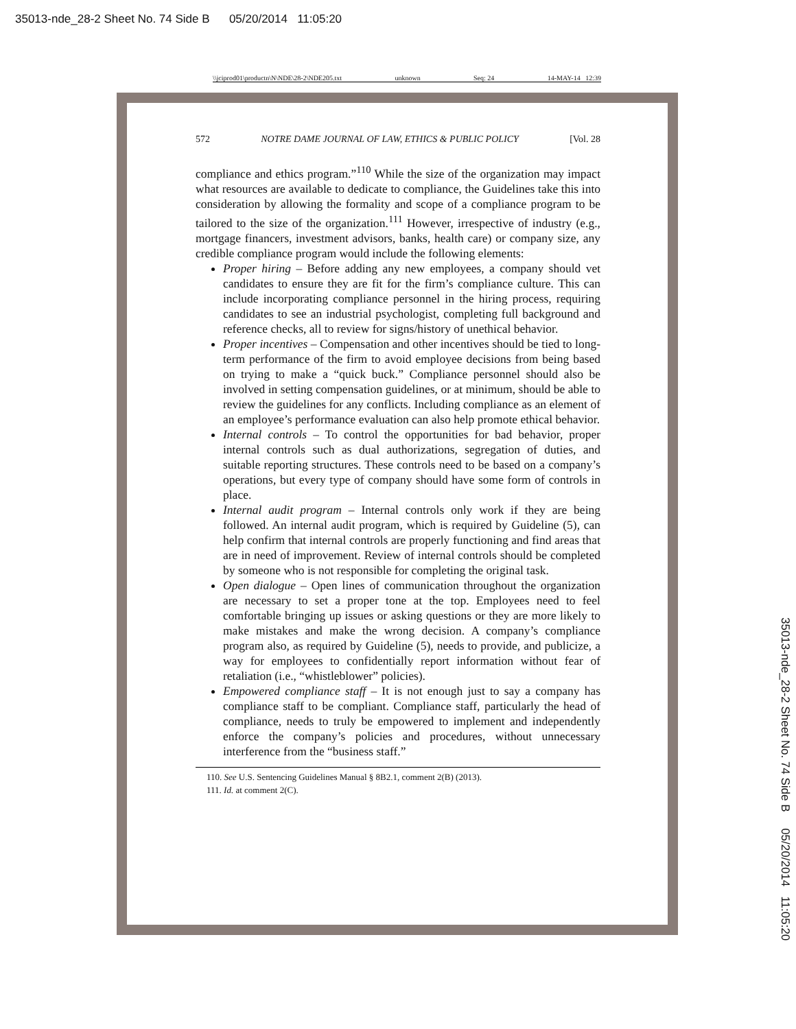35013-nde_28-2 Sheet No. 74 Side B 05/20/2014 11:05:20
\\jciprod01\productn\N\NDE\28-2\NDE205.txt unknown Seq: 24 14-MAY-14 12:39
572 NOTRE DAME JOURNAL OF LAW, ETHICS & PUBLIC POLICY [Vol. 28
compliance and ethics program.”<sup>110</sup> While the size of the organization may impact what resources are available to dedicate to compliance, the Guidelines take this into consideration by allowing the formality and scope of a compliance program to be tailored to the size of the organization.<sup>111</sup> However, irrespective of industry (e.g., mortgage financers, investment advisors, banks, health care) or company size, any credible compliance program would include the following elements:
Proper hiring – Before adding any new employees, a company should vet candidates to ensure they are fit for the firm’s compliance culture. This can include incorporating compliance personnel in the hiring process, requiring candidates to see an industrial psychologist, completing full background and reference checks, all to review for signs/history of unethical behavior.
Proper incentives – Compensation and other incentives should be tied to long-term performance of the firm to avoid employee decisions from being based on trying to make a “quick buck.” Compliance personnel should also be involved in setting compensation guidelines, or at minimum, should be able to review the guidelines for any conflicts. Including compliance as an element of an employee’s performance evaluation can also help promote ethical behavior.
Internal controls – To control the opportunities for bad behavior, proper internal controls such as dual authorizations, segregation of duties, and suitable reporting structures. These controls need to be based on a company’s operations, but every type of company should have some form of controls in place.
Internal audit program – Internal controls only work if they are being followed. An internal audit program, which is required by Guideline (5), can help confirm that internal controls are properly functioning and find areas that are in need of improvement. Review of internal controls should be completed by someone who is not responsible for completing the original task.
Open dialogue – Open lines of communication throughout the organization are necessary to set a proper tone at the top. Employees need to feel comfortable bringing up issues or asking questions or they are more likely to make mistakes and make the wrong decision. A company’s compliance program also, as required by Guideline (5), needs to provide, and publicize, a way for employees to confidentially report information without fear of retaliation (i.e., “whistleblower” policies).
Empowered compliance staff – It is not enough just to say a company has compliance staff to be compliant. Compliance staff, particularly the head of compliance, needs to truly be empowered to implement and independently enforce the company’s policies and procedures, without unnecessary interference from the “business staff.”
110. See U.S. Sentencing Guidelines Manual § 8B2.1, comment 2(B) (2013).
111. Id. at comment 2(C).
35013-nde_28-2 Sheet No. 74 Side B 05/20/2014 11:05:20